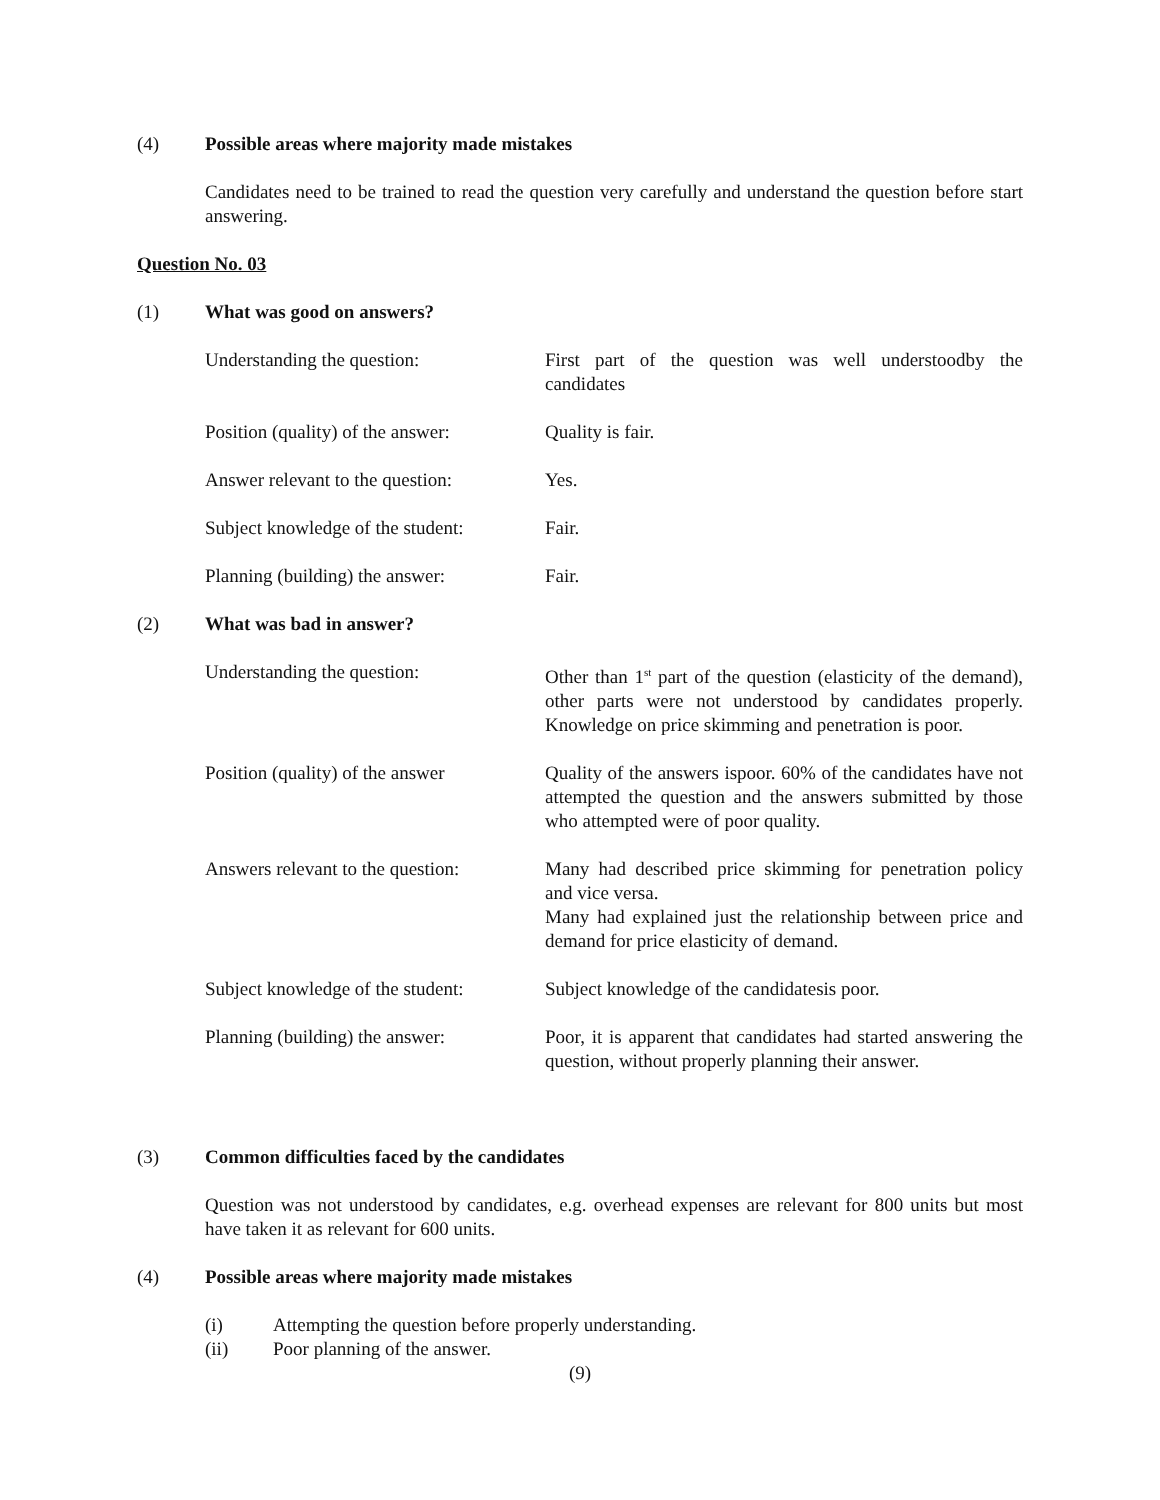(4) Possible areas where majority made mistakes
Candidates need to be trained to read the question very carefully and understand the question before start answering.
Question No. 03
(1) What was good on answers?
Understanding the question: First part of the question was well understoodby the candidates
Position (quality) of the answer:
Quality is fair.
Answer relevant to the question:
Yes.
Subject knowledge of the student:
Fair.
Planning (building) the answer:
Fair.
(2) What was bad in answer?
Understanding the question: Other than 1<sup>st</sup> part of the question (elasticity of the demand), other parts were not understood by candidates properly. Knowledge on price skimming and penetration is poor.
Position (quality) of the answer
Quality of the answers ispoor. 60% of the candidates have not attempted the question and the answers submitted by those who attempted were of poor quality.
Answers relevant to the question:
Many had described price skimming for penetration policy and vice versa.
Many had explained just the relationship between price and demand for price elasticity of demand.
Subject knowledge of the student:
Subject knowledge of the candidatesis poor.
Planning (building) the answer:
Poor, it is apparent that candidates had started answering the question, without properly planning their answer.
(3) Common difficulties faced by the candidates
Question was not understood by candidates, e.g. overhead expenses are relevant for 800 units but most have taken it as relevant for 600 units.
(4) Possible areas where majority made mistakes
(i) Attempting the question before properly understanding.
(ii) Poor planning of the answer.
(9)